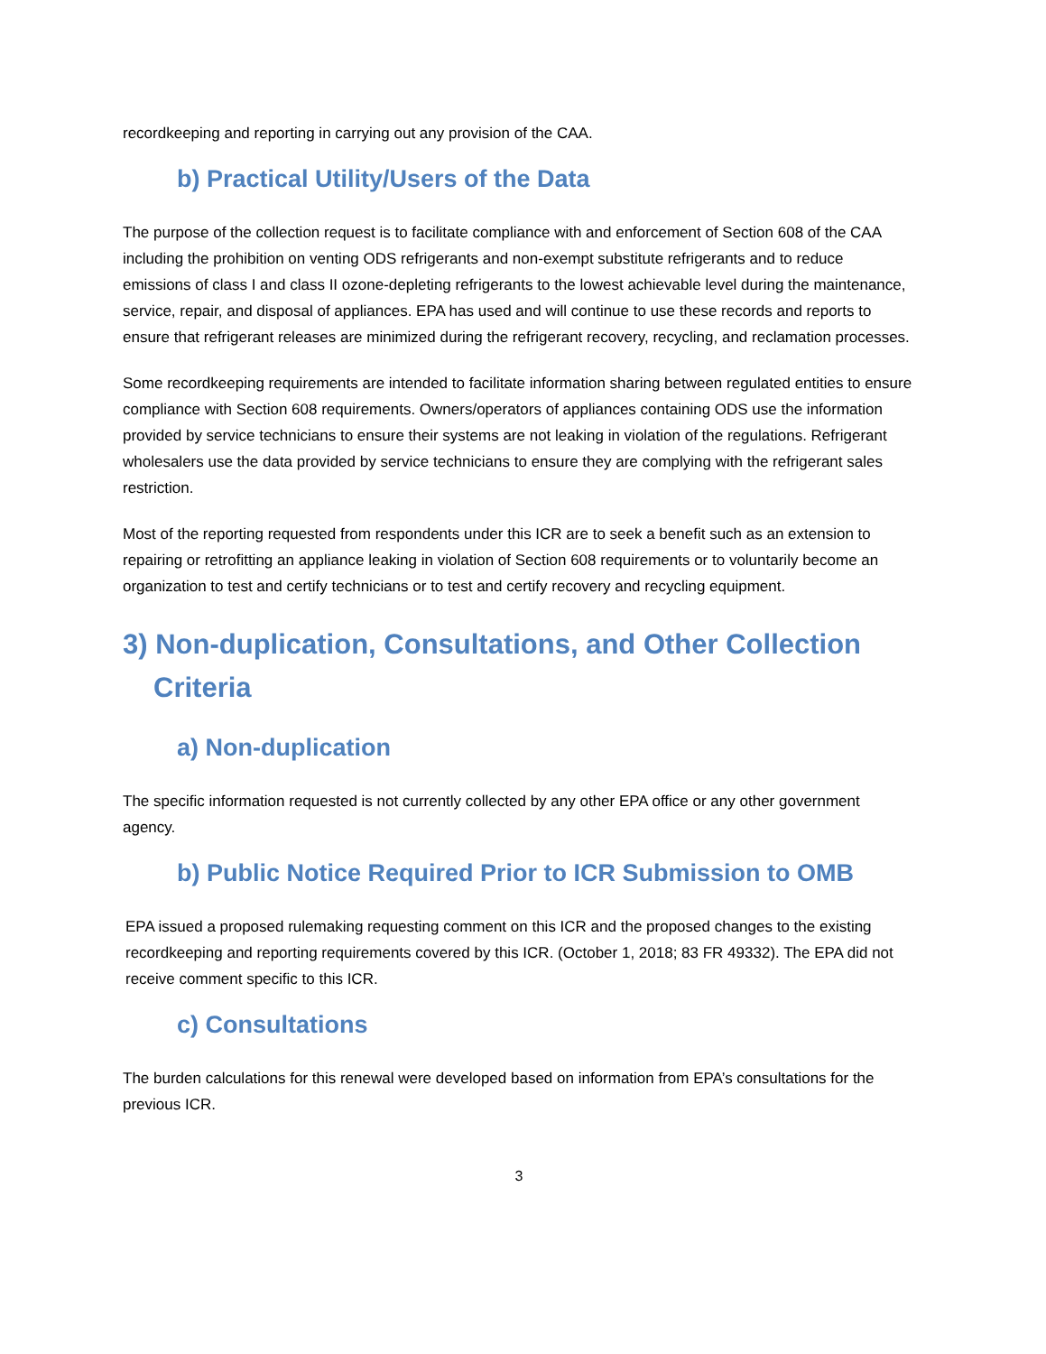recordkeeping and reporting in carrying out any provision of the CAA.
b) Practical Utility/Users of the Data
The purpose of the collection request is to facilitate compliance with and enforcement of Section 608 of the CAA including the prohibition on venting ODS refrigerants and non-exempt substitute refrigerants and to reduce emissions of class I and class II ozone-depleting refrigerants to the lowest achievable level during the maintenance, service, repair, and disposal of appliances. EPA has used and will continue to use these records and reports to ensure that refrigerant releases are minimized during the refrigerant recovery, recycling, and reclamation processes.
Some recordkeeping requirements are intended to facilitate information sharing between regulated entities to ensure compliance with Section 608 requirements. Owners/operators of appliances containing ODS use the information provided by service technicians to ensure their systems are not leaking in violation of the regulations. Refrigerant wholesalers use the data provided by service technicians to ensure they are complying with the refrigerant sales restriction.
Most of the reporting requested from respondents under this ICR are to seek a benefit such as an extension to repairing or retrofitting an appliance leaking in violation of Section 608 requirements or to voluntarily become an organization to test and certify technicians or to test and certify recovery and recycling equipment.
3) Non-duplication, Consultations, and Other Collection Criteria
a) Non-duplication
The specific information requested is not currently collected by any other EPA office or any other government agency.
b) Public Notice Required Prior to ICR Submission to OMB
EPA issued a proposed rulemaking requesting comment on this ICR and the proposed changes to the existing recordkeeping and reporting requirements covered by this ICR. (October 1, 2018; 83 FR 49332). The EPA did not receive comment specific to this ICR.
c) Consultations
The burden calculations for this renewal were developed based on information from EPA’s consultations for the previous ICR.
3